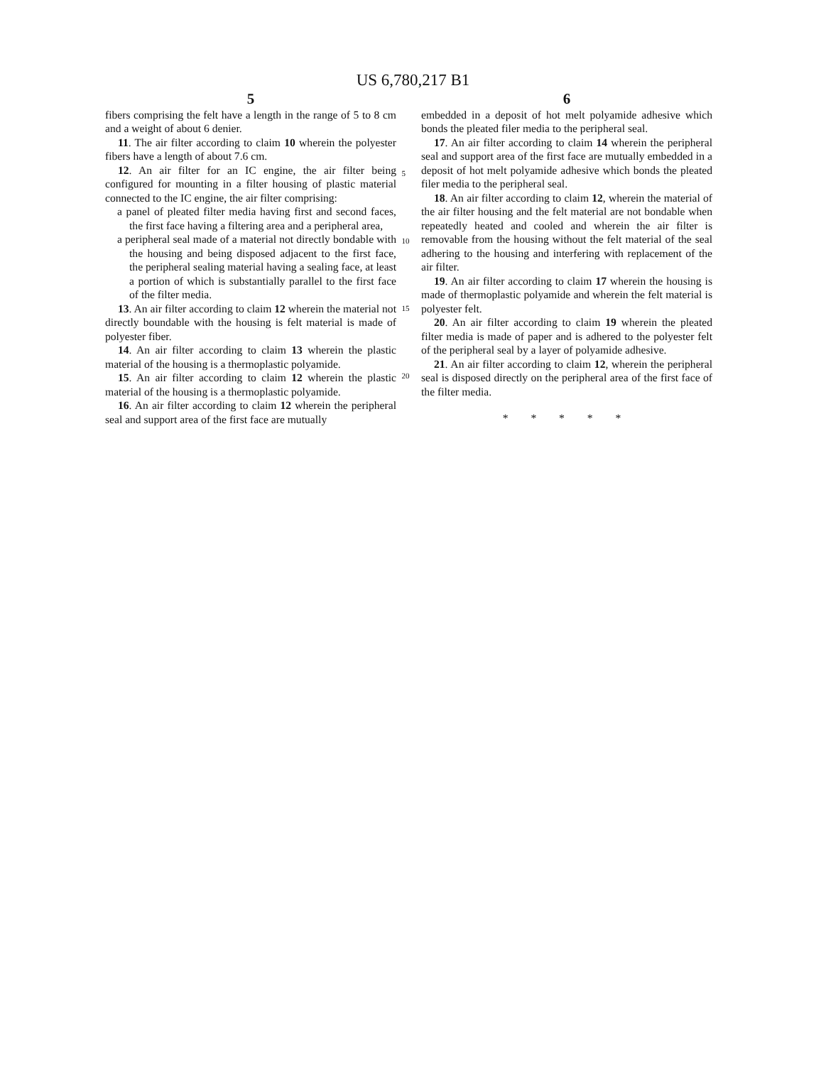US 6,780,217 B1
5
fibers comprising the felt have a length in the range of 5 to 8 cm and a weight of about 6 denier.
11. The air filter according to claim 10 wherein the polyester fibers have a length of about 7.6 cm.
12. An air filter for an IC engine, the air filter being configured for mounting in a filter housing of plastic material connected to the IC engine, the air filter comprising:
a panel of pleated filter media having first and second faces, the first face having a filtering area and a peripheral area,
a peripheral seal made of a material not directly bondable with the housing and being disposed adjacent to the first face, the peripheral sealing material having a sealing face, at least a portion of which is substantially parallel to the first face of the filter media.
13. An air filter according to claim 12 wherein the material not directly boundable with the housing is felt material is made of polyester fiber.
14. An air filter according to claim 13 wherein the plastic material of the housing is a thermoplastic polyamide.
15. An air filter according to claim 12 wherein the plastic material of the housing is a thermoplastic polyamide.
16. An air filter according to claim 12 wherein the peripheral seal and support area of the first face are mutually
5
10
15
20
6
embedded in a deposit of hot melt polyamide adhesive which bonds the pleated filer media to the peripheral seal.
17. An air filter according to claim 14 wherein the peripheral seal and support area of the first face are mutually embedded in a deposit of hot melt polyamide adhesive which bonds the pleated filer media to the peripheral seal.
18. An air filter according to claim 12, wherein the material of the air filter housing and the felt material are not bondable when repeatedly heated and cooled and wherein the air filter is removable from the housing without the felt material of the seal adhering to the housing and interfering with replacement of the air filter.
19. An air filter according to claim 17 wherein the housing is made of thermoplastic polyamide and wherein the felt material is polyester felt.
20. An air filter according to claim 19 wherein the pleated filter media is made of paper and is adhered to the polyester felt of the peripheral seal by a layer of polyamide adhesive.
21. An air filter according to claim 12, wherein the peripheral seal is disposed directly on the peripheral area of the first face of the filter media.
* * * * *